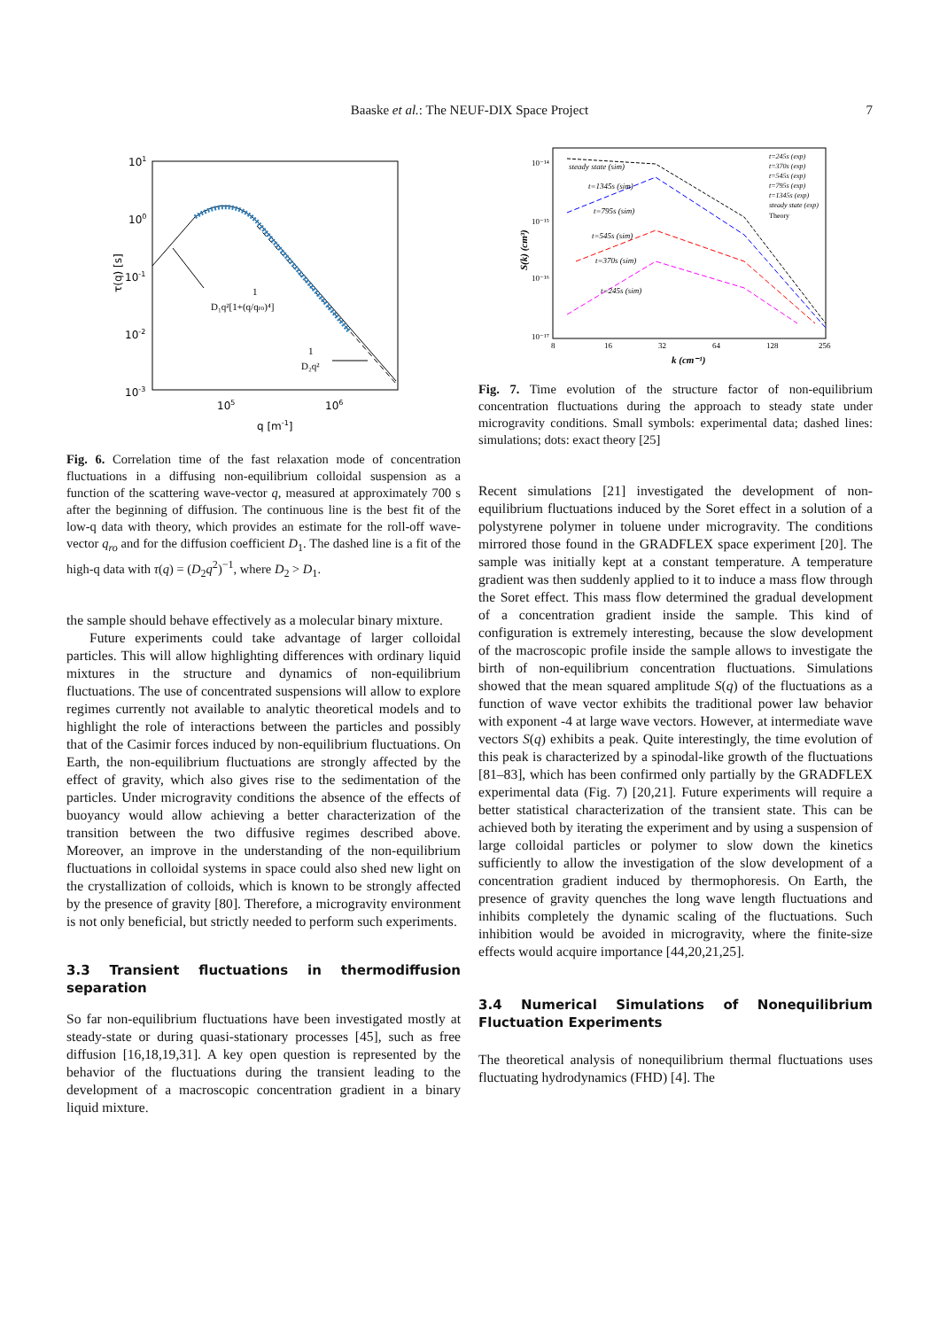Baaske et al.: The NEUF-DIX Space Project
7
101
100
10-1
10-2
10-3
105
106
q [m-1]
τ(q) [s]
1
D₁q²[1+(q/qro)⁴]
1
D₂q²
Fig. 6. Correlation time of the fast relaxation mode of concentration fluctuations in a diffusing non-equilibrium colloidal suspension as a function of the scattering wave-vector q, measured at approximately 700 s after the beginning of diffusion. The continuous line is the best fit of the low-q data with theory, which provides an estimate for the roll-off wave-vector q<sub>ro</sub> and for the diffusion coefficient D<sub>1</sub>. The dashed line is a fit of the high-q data with τ(q) = (D<sub>2</sub>q<sup>2</sup>)<sup>−1</sup>, where D<sub>2</sub> > D<sub>1</sub>.
the sample should behave effectively as a molecular binary mixture.
Future experiments could take advantage of larger colloidal particles. This will allow highlighting differences with ordinary liquid mixtures in the structure and dynamics of non-equilibrium fluctuations. The use of concentrated suspensions will allow to explore regimes currently not available to analytic theoretical models and to highlight the role of interactions between the particles and possibly that of the Casimir forces induced by non-equilibrium fluctuations. On Earth, the non-equilibrium fluctuations are strongly affected by the effect of gravity, which also gives rise to the sedimentation of the particles. Under microgravity conditions the absence of the effects of buoyancy would allow achieving a better characterization of the transition between the two diffusive regimes described above. Moreover, an improve in the understanding of the non-equilibrium fluctuations in colloidal systems in space could also shed new light on the crystallization of colloids, which is known to be strongly affected by the presence of gravity [80]. Therefore, a microgravity environment is not only beneficial, but strictly needed to perform such experiments.
3.3 Transient fluctuations in thermodiffusion separation
So far non-equilibrium fluctuations have been investigated mostly at steady-state or during quasi-stationary processes [45], such as free diffusion [16,18,19,31]. A key open question is represented by the behavior of the fluctuations during the transient leading to the development of a macroscopic concentration gradient in a binary liquid mixture.
10⁻¹⁴
10⁻¹⁵
10⁻¹⁶
10⁻¹⁷
8
16
32
64
128
256
k (cm⁻¹)
S(k) (cm³)
steady state (sim)
t=1345s (sim)
t=795s (sim)
t=545s (sim)
t=370s (sim)
t=245s (sim)
t=245s (exp)
t=370s (exp)
t=545s (exp)
t=795s (exp)
t=1345s (exp)
steady state (exp)
Theory
Fig. 7. Time evolution of the structure factor of non-equilibrium concentration fluctuations during the approach to steady state under microgravity conditions. Small symbols: experimental data; dashed lines: simulations; dots: exact theory [25]
Recent simulations [21] investigated the development of non-equilibrium fluctuations induced by the Soret effect in a solution of a polystyrene polymer in toluene under microgravity. The conditions mirrored those found in the GRADFLEX space experiment [20]. The sample was initially kept at a constant temperature. A temperature gradient was then suddenly applied to it to induce a mass flow through the Soret effect. This mass flow determined the gradual development of a concentration gradient inside the sample. This kind of configuration is extremely interesting, because the slow development of the macroscopic profile inside the sample allows to investigate the birth of non-equilibrium concentration fluctuations. Simulations showed that the mean squared amplitude S(q) of the fluctuations as a function of wave vector exhibits the traditional power law behavior with exponent -4 at large wave vectors. However, at intermediate wave vectors S(q) exhibits a peak. Quite interestingly, the time evolution of this peak is characterized by a spinodal-like growth of the fluctuations [81–83], which has been confirmed only partially by the GRADFLEX experimental data (Fig. 7) [20,21]. Future experiments will require a better statistical characterization of the transient state. This can be achieved both by iterating the experiment and by using a suspension of large colloidal particles or polymer to slow down the kinetics sufficiently to allow the investigation of the slow development of a concentration gradient induced by thermophoresis. On Earth, the presence of gravity quenches the long wave length fluctuations and inhibits completely the dynamic scaling of the fluctuations. Such inhibition would be avoided in microgravity, where the finite-size effects would acquire importance [44,20,21,25].
3.4 Numerical Simulations of Nonequilibrium Fluctuation Experiments
The theoretical analysis of nonequilibrium thermal fluctuations uses fluctuating hydrodynamics (FHD) [4]. The